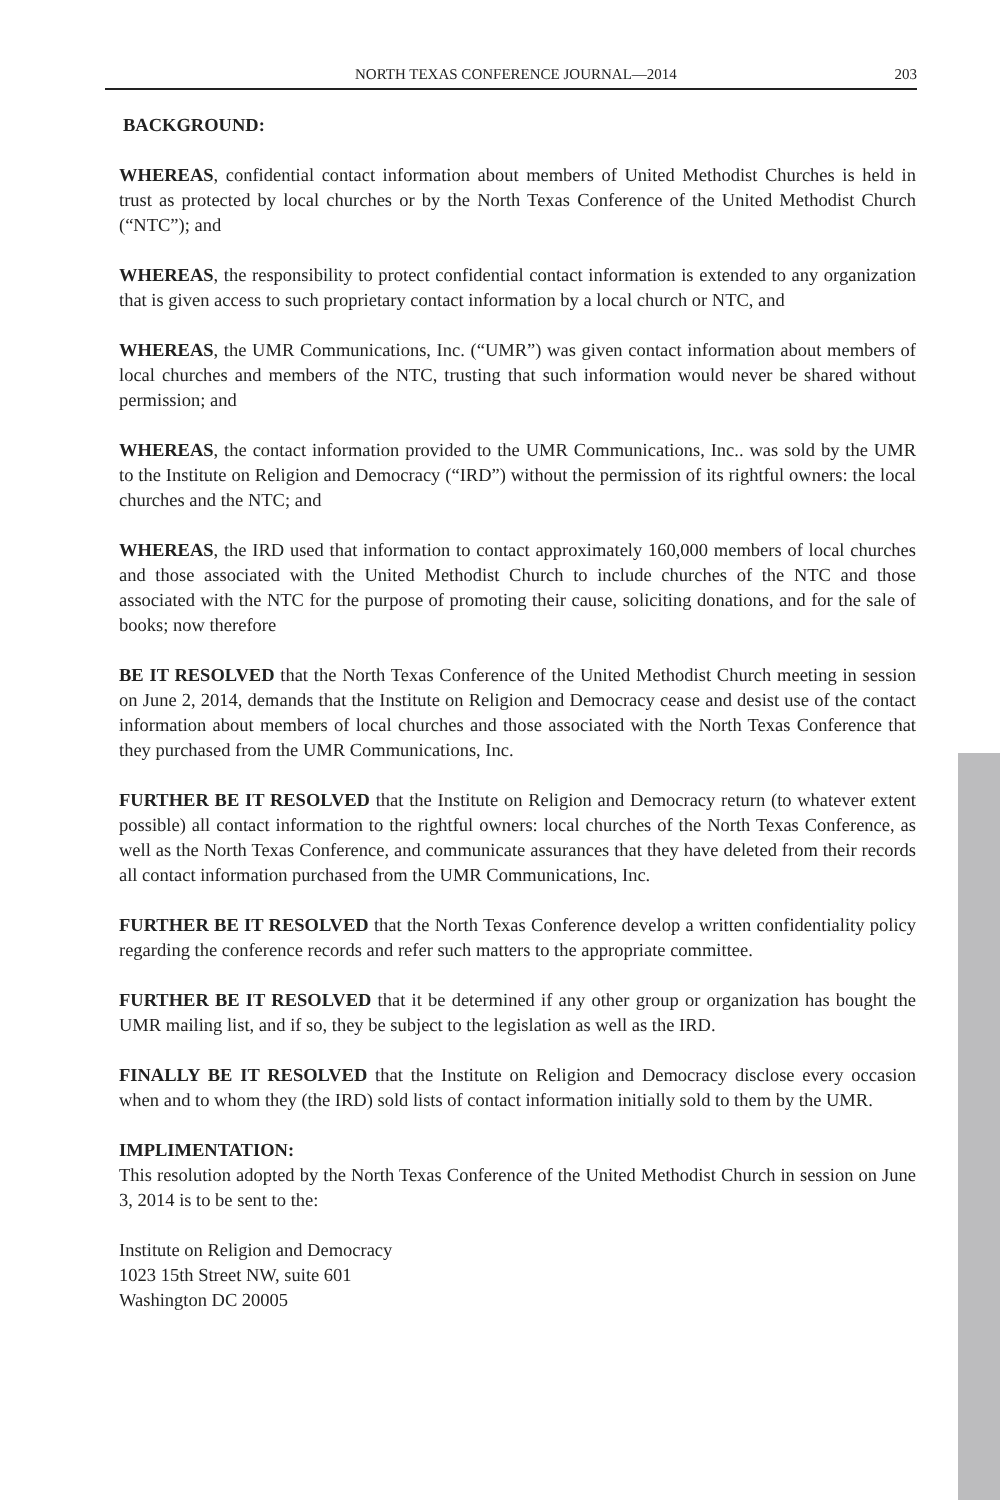NORTH TEXAS CONFERENCE JOURNAL—2014 203
BACKGROUND:
WHEREAS, confidential contact information about members of United Methodist Churches is held in trust as protected by local churches or by the North Texas Conference of the United Methodist Church (“NTC”); and
WHEREAS, the responsibility to protect confidential contact information is extended to any organization that is given access to such proprietary contact information by a local church or NTC, and
WHEREAS, the UMR Communications, Inc. (“UMR”) was given contact information about members of local churches and members of the NTC, trusting that such information would never be shared without permission; and
WHEREAS, the contact information provided to the UMR Communications, Inc.. was sold by the UMR to the Institute on Religion and Democracy (“IRD”) without the permission of its rightful owners: the local churches and the NTC; and
WHEREAS, the IRD used that information to contact approximately 160,000 members of local churches and those associated with the United Methodist Church to include churches of the NTC and those associated with the NTC for the purpose of promoting their cause, soliciting donations, and for the sale of books; now therefore
BE IT RESOLVED that the North Texas Conference of the United Methodist Church meeting in session on June 2, 2014, demands that the Institute on Religion and Democracy cease and desist use of the contact information about members of local churches and those associated with the North Texas Conference that they purchased from the UMR Communications, Inc.
FURTHER BE IT RESOLVED that the Institute on Religion and Democracy return (to whatever extent possible) all contact information to the rightful owners: local churches of the North Texas Conference, as well as the North Texas Conference, and communicate assurances that they have deleted from their records all contact information purchased from the UMR Communications, Inc.
FURTHER BE IT RESOLVED that the North Texas Conference develop a written confidentiality policy regarding the conference records and refer such matters to the appropriate committee.
FURTHER BE IT RESOLVED that it be determined if any other group or organization has bought the UMR mailing list, and if so, they be subject to the legislation as well as the IRD.
FINALLY BE IT RESOLVED that the Institute on Religion and Democracy disclose every occasion when and to whom they (the IRD) sold lists of contact information initially sold to them by the UMR.
IMPLIMENTATION:
This resolution adopted by the North Texas Conference of the United Methodist Church in session on June 3, 2014 is to be sent to the:
Institute on Religion and Democracy
1023 15th Street NW, suite 601
Washington DC 20005